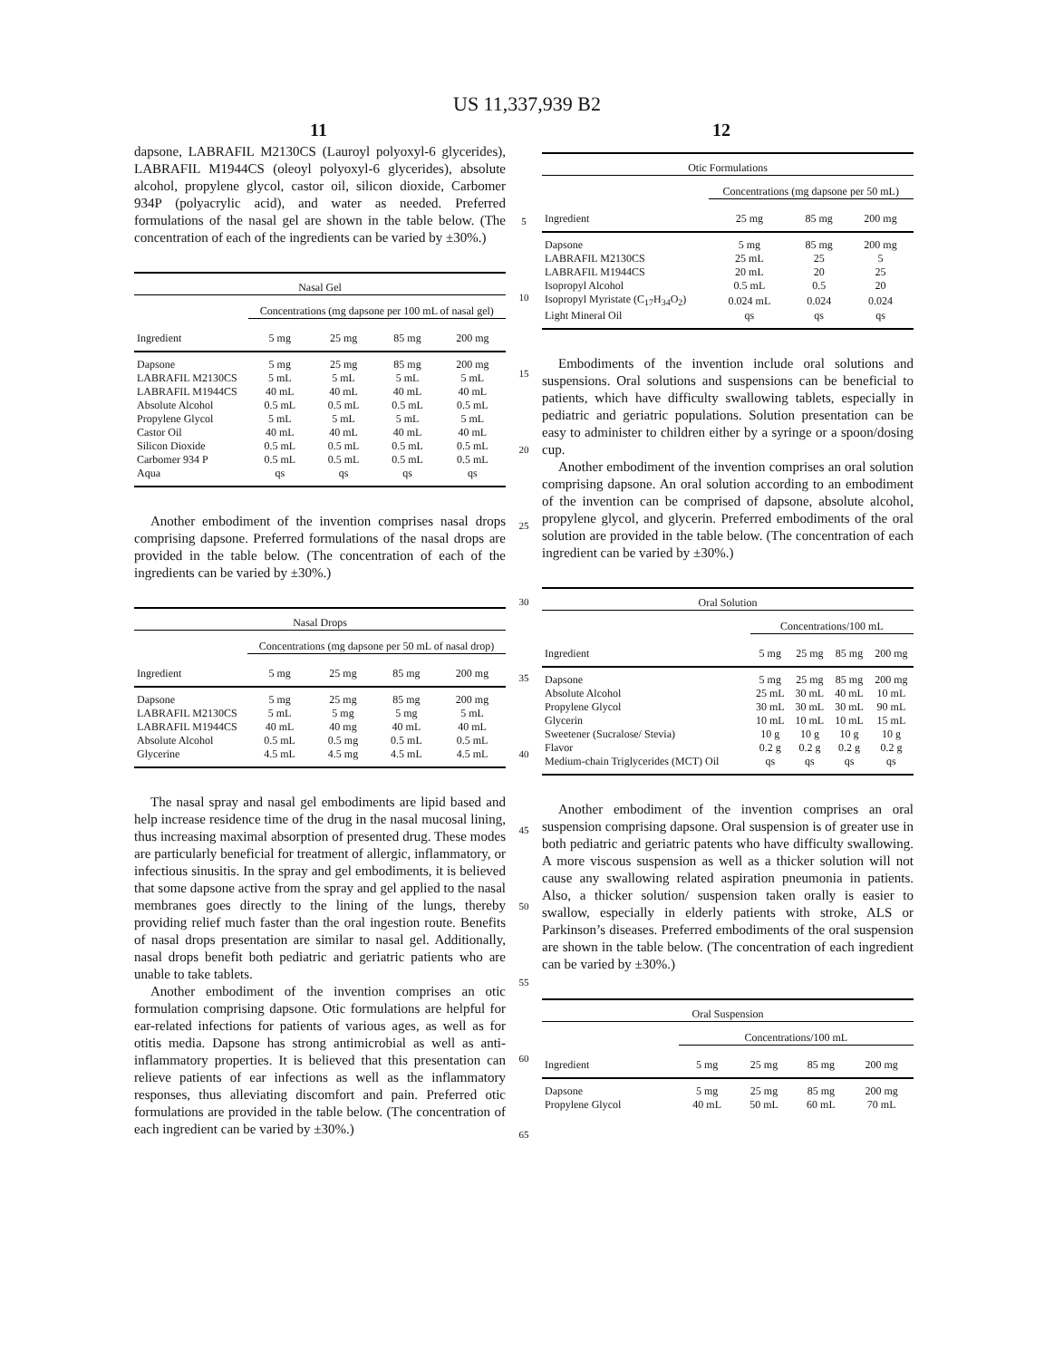US 11,337,939 B2
11 12
dapsone, LABRAFIL M2130CS (Lauroyl polyoxyl-6 glycerides), LABRAFIL M1944CS (oleoyl polyoxyl-6 glycerides), absolute alcohol, propylene glycol, castor oil, silicon dioxide, Carbomer 934P (polyacrylic acid), and water as needed. Preferred formulations of the nasal gel are shown in the table below. (The concentration of each of the ingredients can be varied by ±30%.)
| Nasal Gel | | | | |
| | Concentrations (mg dapsone per 100 mL of nasal gel) | | | |
| Ingredient | 5 mg | 25 mg | 85 mg | 200 mg |
| Dapsone | 5 mg | 25 mg | 85 mg | 200 mg |
| LABRAFIL M2130CS | 5 mL | 5 mL | 5 mL | 5 mL |
| LABRAFIL M1944CS | 40 mL | 40 mL | 40 mL | 40 mL |
| Absolute Alcohol | 0.5 mL | 0.5 mL | 0.5 mL | 0.5 mL |
| Propylene Glycol | 5 mL | 5 mL | 5 mL | 5 mL |
| Castor Oil | 40 mL | 40 mL | 40 mL | 40 mL |
| Silicon Dioxide | 0.5 mL | 0.5 mL | 0.5 mL | 0.5 mL |
| Carbomer 934 P | 0.5 mL | 0.5 mL | 0.5 mL | 0.5 mL |
| Aqua | qs | qs | qs | qs |
Another embodiment of the invention comprises nasal drops comprising dapsone. Preferred formulations of the nasal drops are provided in the table below. (The concentration of each of the ingredients can be varied by ±30%.)
| Nasal Drops | | | | |
| | Concentrations (mg dapsone per 50 mL of nasal drop) | | | |
| Ingredient | 5 mg | 25 mg | 85 mg | 200 mg |
| Dapsone | 5 mg | 25 mg | 85 mg | 200 mg |
| LABRAFIL M2130CS | 5 mL | 5 mg | 5 mg | 5 mL |
| LABRAFIL M1944CS | 40 mL | 40 mg | 40 mL | 40 mL |
| Absolute Alcohol | 0.5 mL | 0.5 mg | 0.5 mL | 0.5 mL |
| Glycerine | 4.5 mL | 4.5 mg | 4.5 mL | 4.5 mL |
The nasal spray and nasal gel embodiments are lipid based and help increase residence time of the drug in the nasal mucosal lining, thus increasing maximal absorption of presented drug. These modes are particularly beneficial for treatment of allergic, inflammatory, or infectious sinusitis. In the spray and gel embodiments, it is believed that some dapsone active from the spray and gel applied to the nasal membranes goes directly to the lining of the lungs, thereby providing relief much faster than the oral ingestion route. Benefits of nasal drops presentation are similar to nasal gel. Additionally, nasal drops benefit both pediatric and geriatric patients who are unable to take tablets.
Another embodiment of the invention comprises an otic formulation comprising dapsone. Otic formulations are helpful for ear-related infections for patients of various ages, as well as for otitis media. Dapsone has strong antimicrobial as well as anti-inflammatory properties. It is believed that this presentation can relieve patients of ear infections as well as the inflammatory responses, thus alleviating discomfort and pain. Preferred otic formulations are provided in the table below. (The concentration of each ingredient can be varied by ±30%.)
5
10
15
20
25
30
35
40
45
50
55
60
65
| Otic Formulations | | | |
| | Concentrations (mg dapsone per 50 mL) | | |
| Ingredient | 25 mg | 85 mg | 200 mg |
| Dapsone | 5 mg | 85 mg | 200 mg |
| LABRAFIL M2130CS | 25 mL | 25 | 5 |
| LABRAFIL M1944CS | 20 mL | 20 | 25 |
| Isopropyl Alcohol | 0.5 mL | 0.5 | 20 |
| Isopropyl Myristate (C<sub>17</sub>H<sub>34</sub>O<sub>2</sub>) | 0.024 mL | 0.024 | 0.024 |
| Light Mineral Oil | qs | qs | qs |
Embodiments of the invention include oral solutions and suspensions. Oral solutions and suspensions can be beneficial to patients, which have difficulty swallowing tablets, especially in pediatric and geriatric populations. Solution presentation can be easy to administer to children either by a syringe or a spoon/dosing cup.
Another embodiment of the invention comprises an oral solution comprising dapsone. An oral solution according to an embodiment of the invention can be comprised of dapsone, absolute alcohol, propylene glycol, and glycerin. Preferred embodiments of the oral solution are provided in the table below. (The concentration of each ingredient can be varied by ±30%.)
| Oral Solution | | | | |
| | Concentrations/100 mL | | | |
| Ingredient | 5 mg | 25 mg | 85 mg | 200 mg |
| Dapsone | 5 mg | 25 mg | 85 mg | 200 mg |
| Absolute Alcohol | 25 mL | 30 mL | 40 mL | 10 mL |
| Propylene Glycol | 30 mL | 30 mL | 30 mL | 90 mL |
| Glycerin | 10 mL | 10 mL | 10 mL | 15 mL |
| Sweetener (Sucralose/ Stevia) | 10 g | 10 g | 10 g | 10 g |
| Flavor | 0.2 g | 0.2 g | 0.2 g | 0.2 g |
| Medium-chain Triglycerides (MCT) Oil | qs | qs | qs | qs |
Another embodiment of the invention comprises an oral suspension comprising dapsone. Oral suspension is of greater use in both pediatric and geriatric patents who have difficulty swallowing. A more viscous suspension as well as a thicker solution will not cause any swallowing related aspiration pneumonia in patients. Also, a thicker solution/ suspension taken orally is easier to swallow, especially in elderly patients with stroke, ALS or Parkinson’s diseases. Preferred embodiments of the oral suspension are shown in the table below. (The concentration of each ingredient can be varied by ±30%.)
| Oral Suspension | | | | |
| | Concentrations/100 mL | | | |
| Ingredient | 5 mg | 25 mg | 85 mg | 200 mg |
| Dapsone | 5 mg | 25 mg | 85 mg | 200 mg |
| Propylene Glycol | 40 mL | 50 mL | 60 mL | 70 mL |